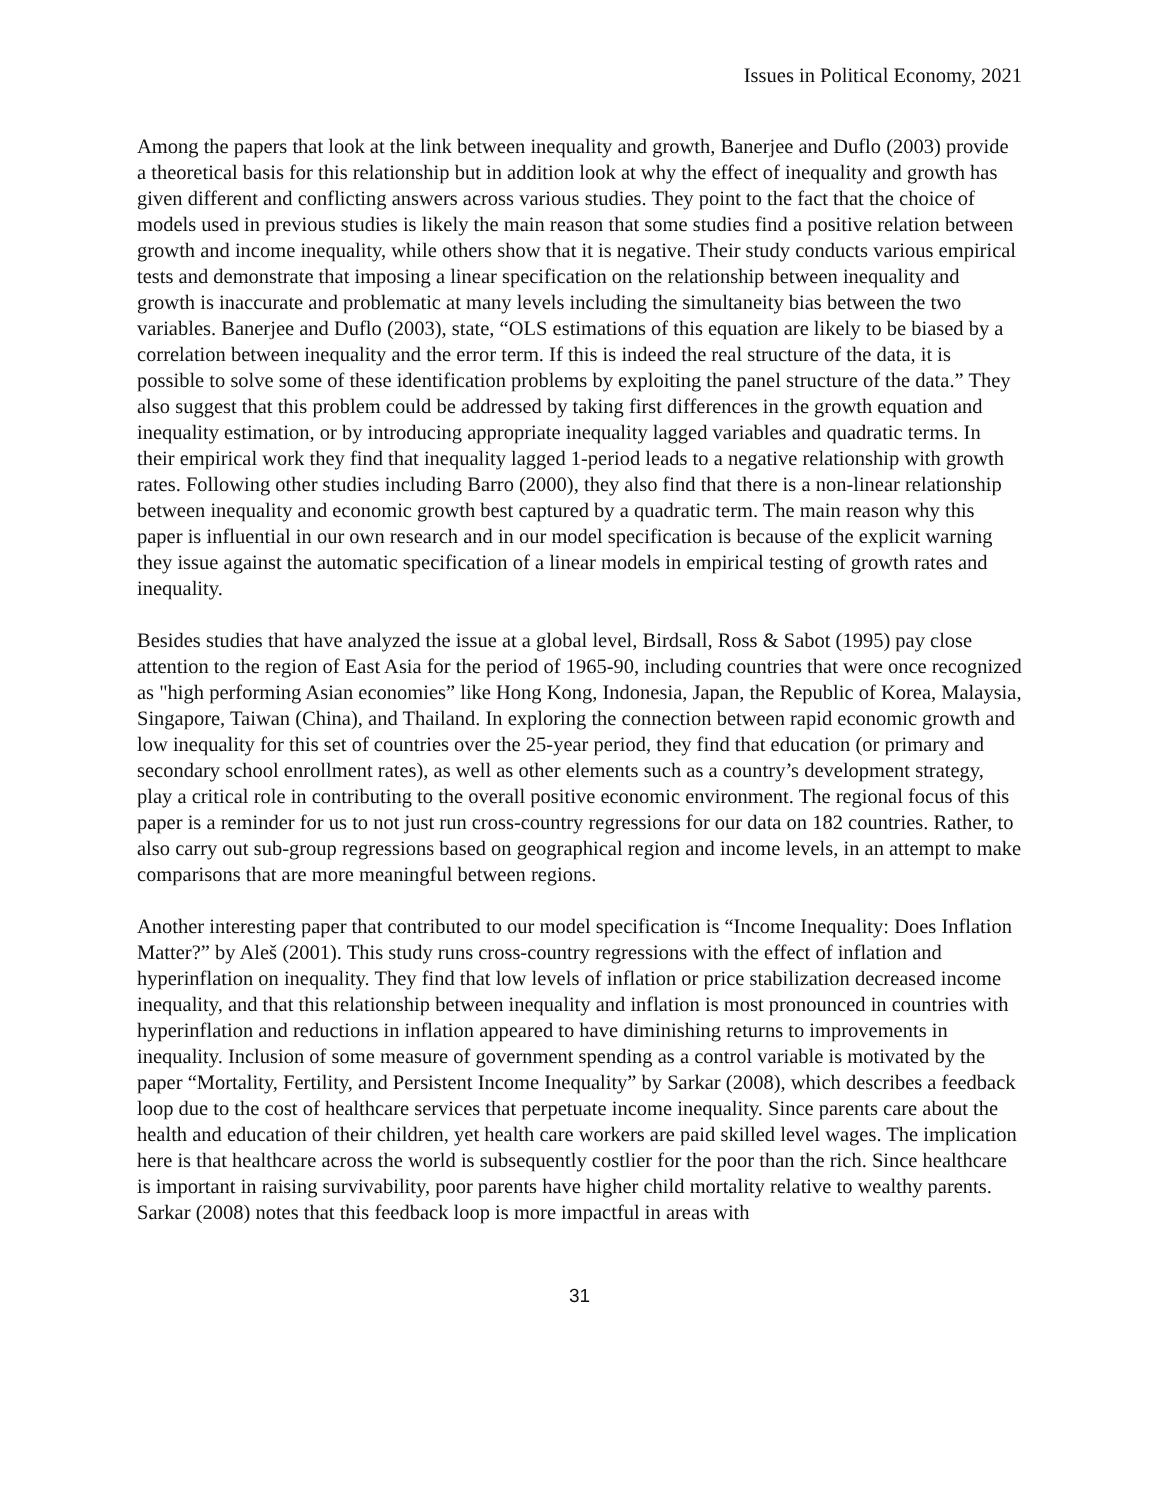Issues in Political Economy, 2021
Among the papers that look at the link between inequality and growth, Banerjee and Duflo (2003) provide a theoretical basis for this relationship but in addition look at why the effect of inequality and growth has given different and conflicting answers across various studies. They point to the fact that the choice of models used in previous studies is likely the main reason that some studies find a positive relation between growth and income inequality, while others show that it is negative. Their study conducts various empirical tests and demonstrate that imposing a linear specification on the relationship between inequality and growth is inaccurate and problematic at many levels including the simultaneity bias between the two variables. Banerjee and Duflo (2003), state, “OLS estimations of this equation are likely to be biased by a correlation between inequality and the error term. If this is indeed the real structure of the data, it is possible to solve some of these identification problems by exploiting the panel structure of the data.” They also suggest that this problem could be addressed by taking first differences in the growth equation and inequality estimation, or by introducing appropriate inequality lagged variables and quadratic terms. In their empirical work they find that inequality lagged 1-period leads to a negative relationship with growth rates. Following other studies including Barro (2000), they also find that there is a non-linear relationship between inequality and economic growth best captured by a quadratic term. The main reason why this paper is influential in our own research and in our model specification is because of the explicit warning they issue against the automatic specification of a linear models in empirical testing of growth rates and inequality.
Besides studies that have analyzed the issue at a global level, Birdsall, Ross & Sabot (1995) pay close attention to the region of East Asia for the period of 1965-90, including countries that were once recognized as "high performing Asian economies” like Hong Kong, Indonesia, Japan, the Republic of Korea, Malaysia, Singapore, Taiwan (China), and Thailand. In exploring the connection between rapid economic growth and low inequality for this set of countries over the 25-year period, they find that education (or primary and secondary school enrollment rates), as well as other elements such as a country’s development strategy, play a critical role in contributing to the overall positive economic environment. The regional focus of this paper is a reminder for us to not just run cross-country regressions for our data on 182 countries. Rather, to also carry out sub-group regressions based on geographical region and income levels, in an attempt to make comparisons that are more meaningful between regions.
Another interesting paper that contributed to our model specification is “Income Inequality: Does Inflation Matter?” by Aleš (2001). This study runs cross-country regressions with the effect of inflation and hyperinflation on inequality. They find that low levels of inflation or price stabilization decreased income inequality, and that this relationship between inequality and inflation is most pronounced in countries with hyperinflation and reductions in inflation appeared to have diminishing returns to improvements in inequality. Inclusion of some measure of government spending as a control variable is motivated by the paper “Mortality, Fertility, and Persistent Income Inequality” by Sarkar (2008), which describes a feedback loop due to the cost of healthcare services that perpetuate income inequality. Since parents care about the health and education of their children, yet health care workers are paid skilled level wages. The implication here is that healthcare across the world is subsequently costlier for the poor than the rich. Since healthcare is important in raising survivability, poor parents have higher child mortality relative to wealthy parents. Sarkar (2008) notes that this feedback loop is more impactful in areas with
31